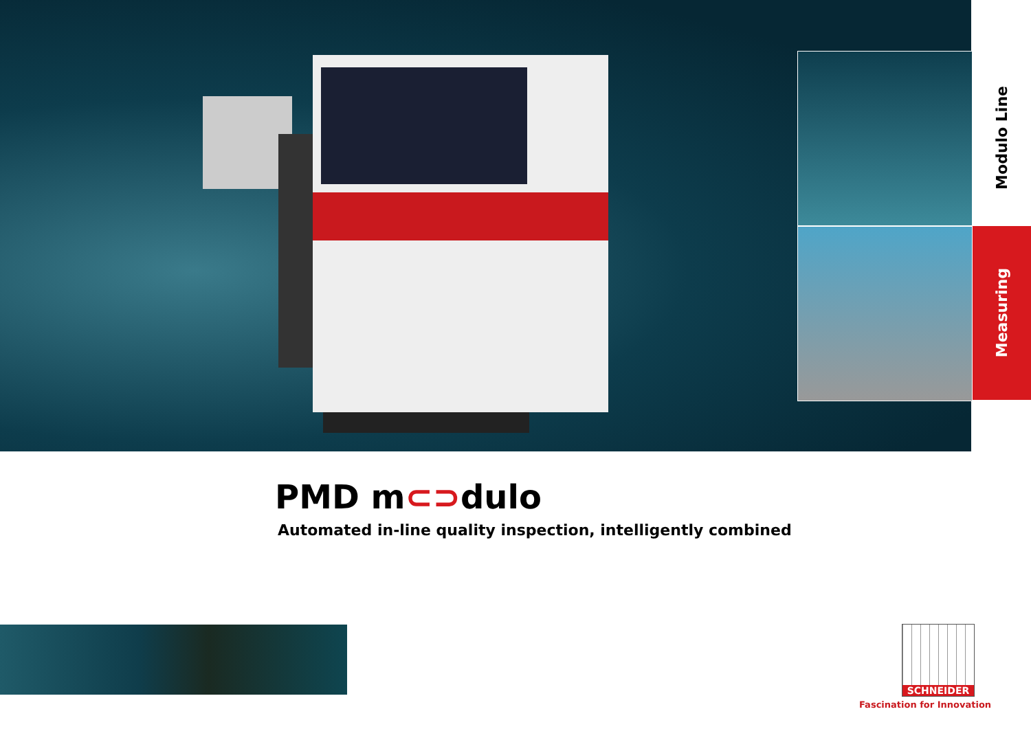Modulo Line
Measuring
PMD m⊂⊃dulo
Automated in-line quality inspection, intelligently combined
SCHNEIDER
Fascination for Innovation